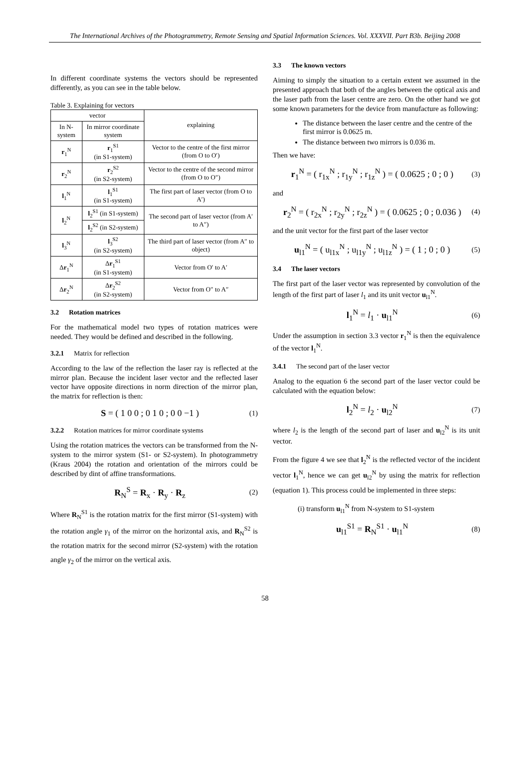The International Archives of the Photogrammetry, Remote Sensing and Spatial Information Sciences. Vol. XXXVII. Part B3b. Beijing 2008
In different coordinate systems the vectors should be represented differently, as you can see in the table below.
Table 3. Explaining for vectors
| vector | | explaining |
| --- | --- | --- |
| In N-system | In mirror coordinate system | |
| r<sub>1</sub><sup>N</sup> | r<sub>1</sub><sup>S1</sup> (in S1-system) | Vector to the centre of the first mirror (from O to O′) |
| r<sub>2</sub><sup>N</sup> | r<sub>2</sub><sup>S2</sup> (in S2-system) | Vector to the centre of the second mirror (from O to O″) |
| l<sub>1</sub><sup>N</sup> | l<sub>1</sub><sup>S1</sup> (in S1-system) | The first part of laser vector (from O to A′) |
| l<sub>2</sub><sup>N</sup> | l<sub>2</sub><sup>S1</sup> (in S1-system) | The second part of laser vector (from A′ to A″) |
| | l<sub>2</sub><sup>S2</sup> (in S2-system) | |
| l<sub>3</sub><sup>N</sup> | l<sub>3</sub><sup>S2</sup> (in S2-system) | The third part of laser vector (from A″ to object) |
| Δ r<sub>1</sub><sup>N</sup> | Δ r<sub>1</sub><sup>S1</sup> (in S1-system) | Vector from O′ to A′ |
| Δ r<sub>2</sub><sup>N</sup> | Δ r<sub>2</sub><sup>S2</sup> (in S2-system) | Vector from O″ to A″ |
3.2 Rotation matrices
For the mathematical model two types of rotation matrices were needed. They would be defined and described in the following.
3.2.1 Matrix for reflection
According to the law of the reflection the laser ray is reflected at the mirror plan. Because the incident laser vector and the reflected laser vector have opposite directions in norm direction of the mirror plan, the matrix for reflection is then:
S = ( 1 0 0 ; 0 1 0 ; 0 0 −1 )
(1)
3.2.2 Rotation matrices for mirror coordinate systems
Using the rotation matrices the vectors can be transformed from the N-system to the mirror system (S1- or S2-system). In photogrammetry (Kraus 2004) the rotation and orientation of the mirrors could be described by dint of affine transformations.
R<sub>N</sub><sup>S</sup> = R<sub>x</sub> · R<sub>y</sub> · R<sub>z</sub>
(2)
Where R<sub>N</sub><sup>S1</sup> is the rotation matrix for the first mirror (S1-system) with the rotation angle γ<sub>1</sub> of the mirror on the horizontal axis, and R<sub>N</sub><sup>S2</sup> is the rotation matrix for the second mirror (S2-system) with the rotation angle γ<sub>2</sub> of the mirror on the vertical axis.
3.3 The known vectors
Aiming to simply the situation to a certain extent we assumed in the presented approach that both of the angles between the optical axis and the laser path from the laser centre are zero. On the other hand we got some known parameters for the device from manufacture as following:
The distance between the laser centre and the centre of the first mirror is 0.0625 m.
The distance between two mirrors is 0.036 m.
Then we have:
r<sub>1</sub><sup>N</sup> = ( r<sub>1x</sub><sup>N</sup> ; r<sub>1y</sub><sup>N</sup> ; r<sub>1z</sub><sup>N</sup> ) = ( 0.0625 ; 0 ; 0 )
(3)
and
r<sub>2</sub><sup>N</sup> = ( r<sub>2x</sub><sup>N</sup> ; r<sub>2y</sub><sup>N</sup> ; r<sub>2z</sub><sup>N</sup> ) = ( 0.0625 ; 0 ; 0.036 )
(4)
and the unit vector for the first part of the laser vector
u<sub>l1</sub><sup>N</sup> = ( u<sub>l1x</sub><sup>N</sup> ; u<sub>l1y</sub><sup>N</sup> ; u<sub>l1z</sub><sup>N</sup> ) = ( 1 ; 0 ; 0 )
(5)
3.4 The laser vectors
The first part of the laser vector was represented by convolution of the length of the first part of laser l<sub>1</sub> and its unit vector u<sub>l1</sub><sup>N</sup>.
l<sub>1</sub><sup>N</sup> = l<sub>1</sub> · u<sub>l1</sub><sup>N</sup>
(6)
Under the assumption in section 3.3 vector r<sub>1</sub><sup>N</sup> is then the equivalence of the vector l<sub>1</sub><sup>N</sup>.
3.4.1 The second part of the laser vector
Analog to the equation 6 the second part of the laser vector could be calculated with the equation below:
l<sub>2</sub><sup>N</sup> = l<sub>2</sub> · u<sub>l2</sub><sup>N</sup>
(7)
where l<sub>2</sub> is the length of the second part of laser and u<sub>l2</sub><sup>N</sup> is its unit vector.
From the figure 4 we see that l<sub>2</sub><sup>N</sup> is the reflected vector of the incident vector l<sub>1</sub><sup>N</sup>, hence we can get u<sub>l2</sub><sup>N</sup> by using the matrix for reflection (equation 1). This process could be implemented in three steps:
(i) transform u<sub>l1</sub><sup>N</sup> from N-system to S1-system
u<sub>l1</sub><sup>S1</sup> = R<sub>N</sub><sup>S1</sup> · u<sub>l1</sub><sup>N</sup>
(8)
58